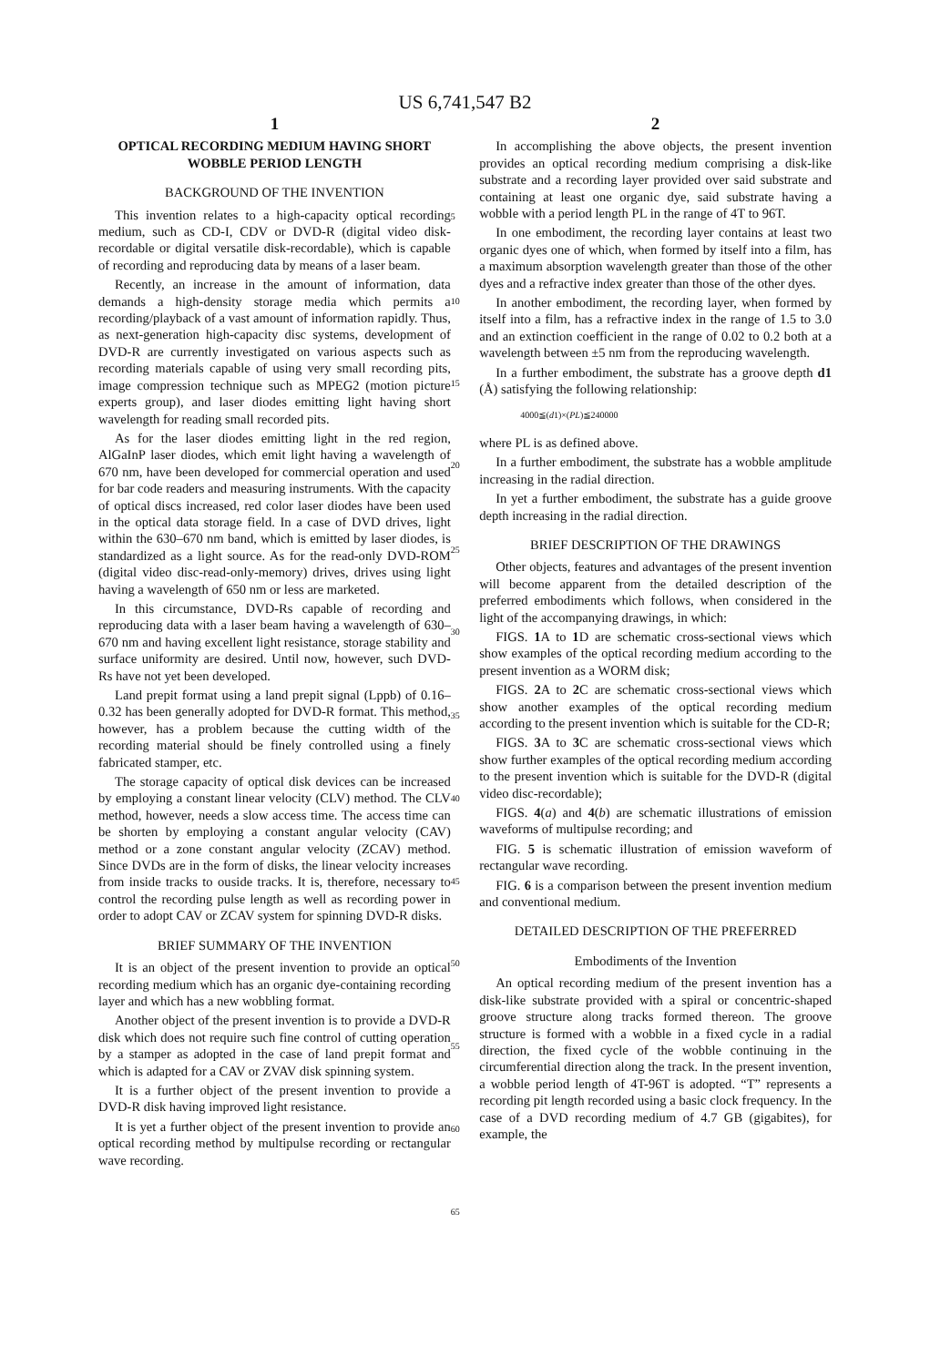US 6,741,547 B2
1
OPTICAL RECORDING MEDIUM HAVING SHORT WOBBLE PERIOD LENGTH
BACKGROUND OF THE INVENTION
This invention relates to a high-capacity optical recording medium, such as CD-I, CDV or DVD-R (digital video disk-recordable or digital versatile disk-recordable), which is capable of recording and reproducing data by means of a laser beam.
Recently, an increase in the amount of information, data demands a high-density storage media which permits a recording/playback of a vast amount of information rapidly. Thus, as next-generation high-capacity disc systems, development of DVD-R are currently investigated on various aspects such as recording materials capable of using very small recording pits, image compression technique such as MPEG2 (motion picture experts group), and laser diodes emitting light having short wavelength for reading small recorded pits.
As for the laser diodes emitting light in the red region, AlGaInP laser diodes, which emit light having a wavelength of 670 nm, have been developed for commercial operation and used for bar code readers and measuring instruments. With the capacity of optical discs increased, red color laser diodes have been used in the optical data storage field. In a case of DVD drives, light within the 630–670 nm band, which is emitted by laser diodes, is standardized as a light source. As for the read-only DVD-ROM (digital video disc-read-only-memory) drives, drives using light having a wavelength of 650 nm or less are marketed.
In this circumstance, DVD-Rs capable of recording and reproducing data with a laser beam having a wavelength of 630–670 nm and having excellent light resistance, storage stability and surface uniformity are desired. Until now, however, such DVD-Rs have not yet been developed.
Land prepit format using a land prepit signal (Lppb) of 0.16–0.32 has been generally adopted for DVD-R format. This method, however, has a problem because the cutting width of the recording material should be finely controlled using a finely fabricated stamper, etc.
The storage capacity of optical disk devices can be increased by employing a constant linear velocity (CLV) method. The CLV method, however, needs a slow access time. The access time can be shorten by employing a constant angular velocity (CAV) method or a zone constant angular velocity (ZCAV) method. Since DVDs are in the form of disks, the linear velocity increases from inside tracks to ouside tracks. It is, therefore, necessary to control the recording pulse length as well as recording power in order to adopt CAV or ZCAV system for spinning DVD-R disks.
BRIEF SUMMARY OF THE INVENTION
It is an object of the present invention to provide an optical recording medium which has an organic dye-containing recording layer and which has a new wobbling format.
Another object of the present invention is to provide a DVD-R disk which does not require such fine control of cutting operation by a stamper as adopted in the case of land prepit format and which is adapted for a CAV or ZVAV disk spinning system.
It is a further object of the present invention to provide a DVD-R disk having improved light resistance.
It is yet a further object of the present invention to provide an optical recording method by multipulse recording or rectangular wave recording.
5
10
15
20
25
30
35
40
45
50
55
60
65
2
In accomplishing the above objects, the present invention provides an optical recording medium comprising a disk-like substrate and a recording layer provided over said substrate and containing at least one organic dye, said substrate having a wobble with a period length PL in the range of 4T to 96T.
In one embodiment, the recording layer contains at least two organic dyes one of which, when formed by itself into a film, has a maximum absorption wavelength greater than those of the other dyes and a refractive index greater than those of the other dyes.
In another embodiment, the recording layer, when formed by itself into a film, has a refractive index in the range of 1.5 to 3.0 and an extinction coefficient in the range of 0.02 to 0.2 both at a wavelength between ±5 nm from the reproducing wavelength.
In a further embodiment, the substrate has a groove depth d1 (Å) satisfying the following relationship:
4000≦(d1)×(PL)≦240000
where PL is as defined above.
In a further embodiment, the substrate has a wobble amplitude increasing in the radial direction.
In yet a further embodiment, the substrate has a guide groove depth increasing in the radial direction.
BRIEF DESCRIPTION OF THE DRAWINGS
Other objects, features and advantages of the present invention will become apparent from the detailed description of the preferred embodiments which follows, when considered in the light of the accompanying drawings, in which:
FIGS. 1 A to 1 D are schematic cross-sectional views which show examples of the optical recording medium according to the present invention as a WORM disk;
FIGS. 2 A to 2 C are schematic cross-sectional views which show another examples of the optical recording medium according to the present invention which is suitable for the CD-R;
FIGS. 3 A to 3 C are schematic cross-sectional views which show further examples of the optical recording medium according to the present invention which is suitable for the DVD-R (digital video disc-recordable);
FIGS. 4(a) and 4(b) are schematic illustrations of emission waveforms of multipulse recording; and
FIG. 5 is schematic illustration of emission waveform of rectangular wave recording.
FIG. 6 is a comparison between the present invention medium and conventional medium.
DETAILED DESCRIPTION OF THE PREFERRED
Embodiments of the Invention
An optical recording medium of the present invention has a disk-like substrate provided with a spiral or concentric-shaped groove structure along tracks formed thereon. The groove structure is formed with a wobble in a fixed cycle in a radial direction, the fixed cycle of the wobble continuing in the circumferential direction along the track. In the present invention, a wobble period length of 4T-96T is adopted. “T” represents a recording pit length recorded using a basic clock frequency. In the case of a DVD recording medium of 4.7 GB (gigabites), for example, the